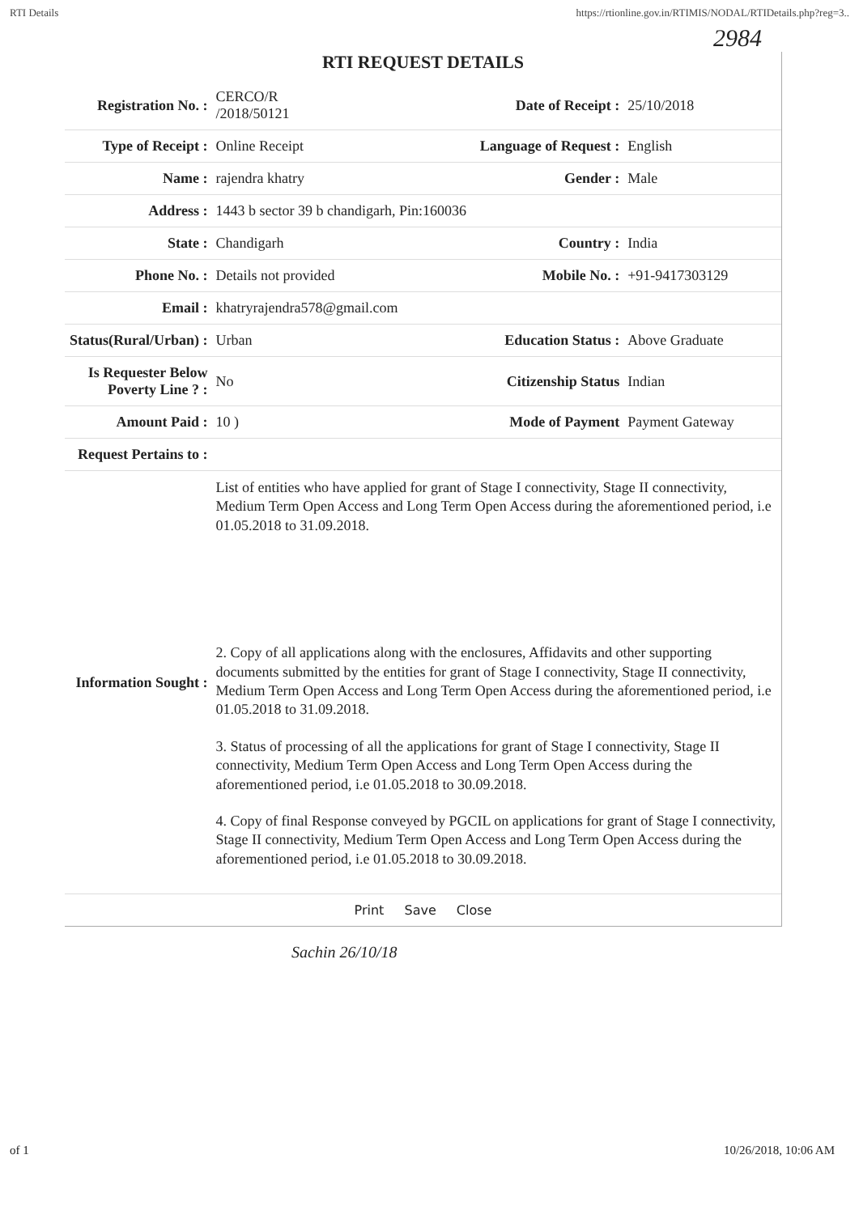RTI Details https://rtionline.gov.in/RTIMIS/NODAL/RTIDetails.php?reg=3..
2984
RTI REQUEST DETAILS
| Registration No. : | CERCO/R /2018/50121 | Date of Receipt : | 25/10/2018 |
| Type of Receipt : | Online Receipt | Language of Request : | English |
| Name : | rajendra khatry | Gender : | Male |
| Address : | 1443 b sector 39 b chandigarh, Pin:160036 | | |
| State : | Chandigarh | Country : | India |
| Phone No. : | Details not provided | Mobile No. : | +91-9417303129 |
| Email : | khatryrajendra578@gmail.com | | |
| Status(Rural/Urban) : | Urban | Education Status : | Above Graduate |
| Is Requester Below Poverty Line ? : | No | Citizenship Status | Indian |
| Amount Paid : | 10 ) | Mode of Payment | Payment Gateway |
| Request Pertains to : | | | |
| Information Sought : | List of entities who have applied for grant of Stage I connectivity, Stage II connectivity, Medium Term Open Access and Long Term Open Access during the aforementioned period, i.e 01.05.2018 to 31.09.2018. 2. Copy of all applications along with the enclosures, Affidavits and other supporting documents submitted by the entities for grant of Stage I connectivity, Stage II connectivity, Medium Term Open Access and Long Term Open Access during the aforementioned period, i.e 01.05.2018 to 31.09.2018. 3. Status of processing of all the applications for grant of Stage I connectivity, Stage II connectivity, Medium Term Open Access and Long Term Open Access during the aforementioned period, i.e 01.05.2018 to 30.09.2018. 4. Copy of final Response conveyed by PGCIL on applications for grant of Stage I connectivity, Stage II connectivity, Medium Term Open Access and Long Term Open Access during the aforementioned period, i.e 01.05.2018 to 30.09.2018. | | |
Print Save Close
Sachin 26/10/18
of 1 10/26/2018, 10:06 AM